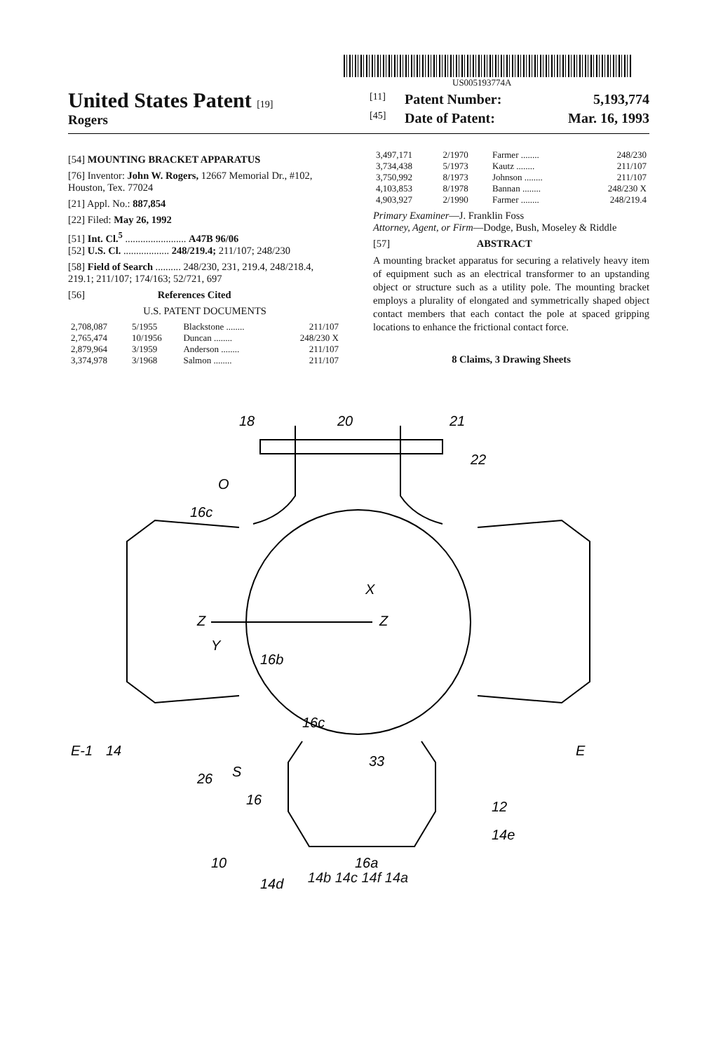US005193774A
United States Patent [19]
Rogers
[11] Patent Number: 5,193,774
[45] Date of Patent: Mar. 16, 1993
[54] MOUNTING BRACKET APPARATUS
[76] Inventor: John W. Rogers, 12667 Memorial Dr., #102, Houston, Tex. 77024
[21] Appl. No.: 887,854
[22] Filed: May 26, 1992
[51] Int. Cl.<sup>5</sup> ........................ A47B 96/06
[52] U.S. Cl. .................. 248/219.4; 211/107; 248/230
[58] Field of Search .......... 248/230, 231, 219.4, 248/218.4, 219.1; 211/107; 174/163; 52/721, 697
[56] References Cited
U.S. PATENT DOCUMENTS
| 2,708,087 | 5/1955 | Blackstone ........ | 211/107 |
| 2,765,474 | 10/1956 | Duncan ........ | 248/230 X |
| 2,879,964 | 3/1959 | Anderson ........ | 211/107 |
| 3,374,978 | 3/1968 | Salmon ........ | 211/107 |
| 3,497,171 | 2/1970 | Farmer ........ | 248/230 |
| 3,734,438 | 5/1973 | Kautz ........ | 211/107 |
| 3,750,992 | 8/1973 | Johnson ........ | 211/107 |
| 4,103,853 | 8/1978 | Bannan ........ | 248/230 X |
| 4,903,927 | 2/1990 | Farmer ........ | 248/219.4 |
Primary Examiner—J. Franklin Foss
Attorney, Agent, or Firm—Dodge, Bush, Moseley & Riddle
[57] ABSTRACT
A mounting bracket apparatus for securing a relatively heavy item of equipment such as an electrical transformer to an upstanding object or structure such as a utility pole. The mounting bracket employs a plurality of elongated and symmetrically shaped object contact members that each contact the pole at spaced gripping locations to enhance the frictional contact force.
8 Claims, 3 Drawing Sheets
18
20
21
22
O
16c
Z
Z
X
Y
16b
16c
E-1
14
26
S
16
33
12
14e
16a
E
10
14d
14b 14c 14f 14a